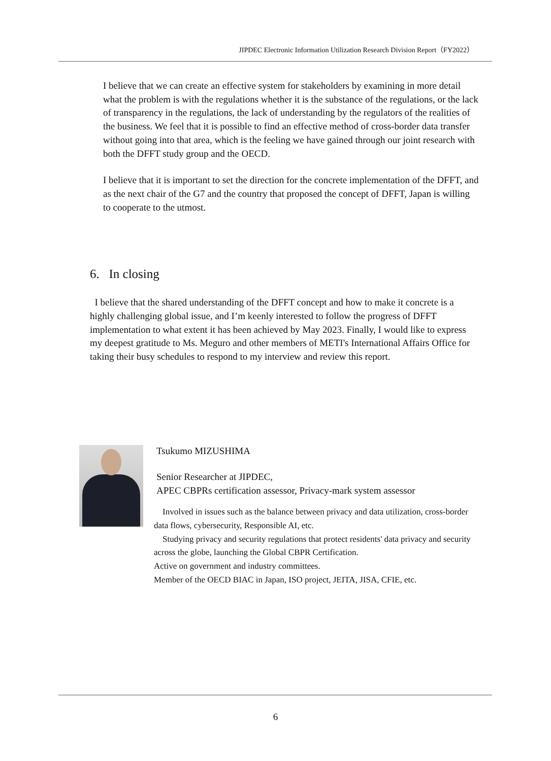JIPDEC Electronic Information Utilization Research Division Report（FY2022）
I believe that we can create an effective system for stakeholders by examining in more detail what the problem is with the regulations whether it is the substance of the regulations, or the lack of transparency in the regulations, the lack of understanding by the regulators of the realities of the business. We feel that it is possible to find an effective method of cross-border data transfer without going into that area, which is the feeling we have gained through our joint research with both the DFFT study group and the OECD.
I believe that it is important to set the direction for the concrete implementation of the DFFT, and as the next chair of the G7 and the country that proposed the concept of DFFT, Japan is willing to cooperate to the utmost.
6. In closing
I believe that the shared understanding of the DFFT concept and how to make it concrete is a highly challenging global issue, and I’m keenly interested to follow the progress of DFFT implementation to what extent it has been achieved by May 2023. Finally, I would like to express my deepest gratitude to Ms. Meguro and other members of METI's International Affairs Office for taking their busy schedules to respond to my interview and review this report.
Tsukumo MIZUSHIMA
Senior Researcher at JIPDEC,
APEC CBPRs certification assessor, Privacy-mark system assessor
Involved in issues such as the balance between privacy and data utilization, cross-border data flows, cybersecurity, Responsible AI, etc.
Studying privacy and security regulations that protect residents' data privacy and security across the globe, launching the Global CBPR Certification.
Active on government and industry committees.
Member of the OECD BIAC in Japan, ISO project, JEITA, JISA, CFIE, etc.
6